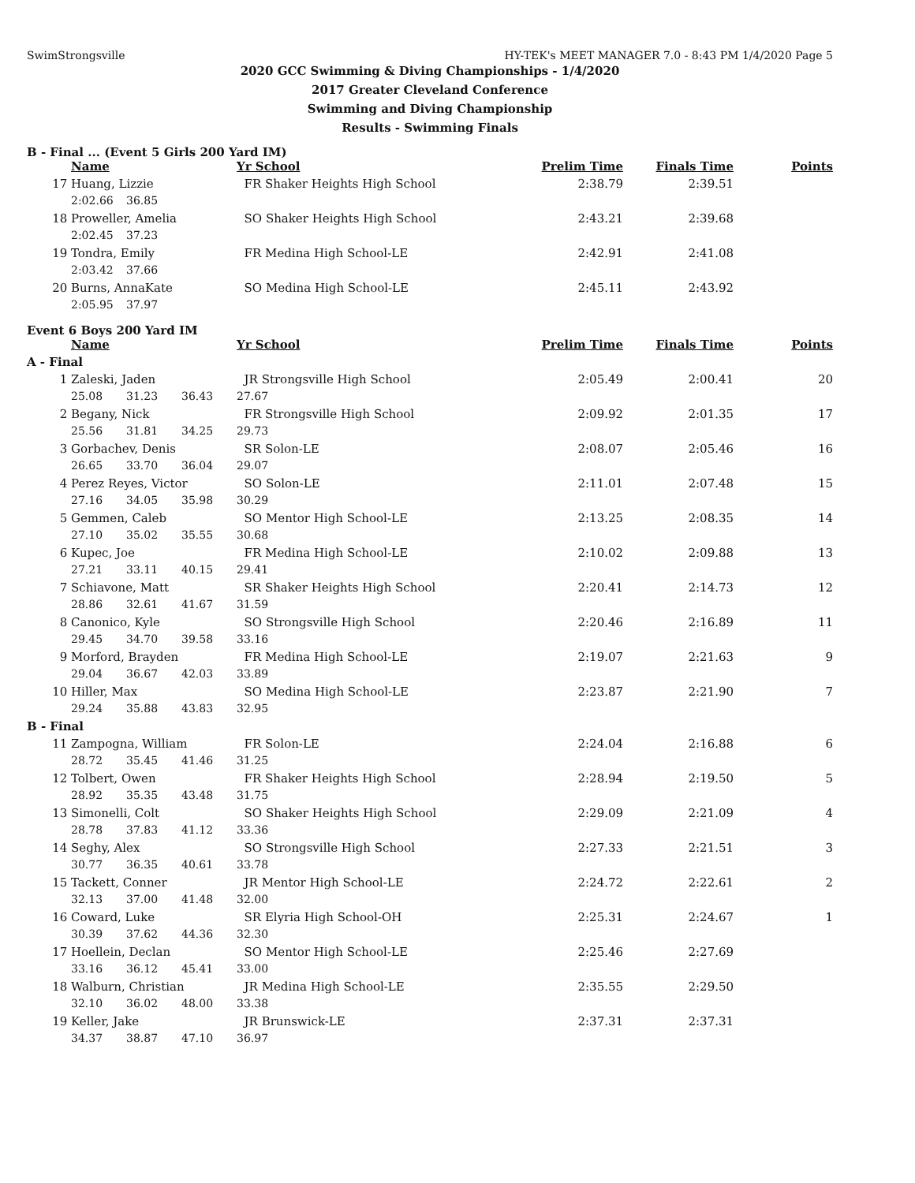SwimStrongsville HY-TEK's MEET MANAGER 7.0 - 8:43 PM 1/4/2020 Page 5
2020 GCC Swimming & Diving Championships - 1/4/2020
2017 Greater Cleveland Conference
Swimming and Diving Championship
Results - Swimming Finals
B - Final ... (Event 5 Girls 200 Yard IM)
| | Name | | | Yr School | Prelim Time | Finals Time | Points |
| --- | --- | --- | --- | --- | --- | --- | --- |
| 17 | Huang, Lizzie | | | FR Shaker Heights High School | 2:38.79 | 2:39.51 | |
| | 2:02.66 | 36.85 | | | | | |
| 18 | Proweller, Amelia | | | SO Shaker Heights High School | 2:43.21 | 2:39.68 | |
| | 2:02.45 | 37.23 | | | | | |
| 19 | Tondra, Emily | | | FR Medina High School-LE | 2:42.91 | 2:41.08 | |
| | 2:03.42 | 37.66 | | | | | |
| 20 | Burns, AnnaKate | | | SO Medina High School-LE | 2:45.11 | 2:43.92 | |
| | 2:05.95 | 37.97 | | | | | |
Event 6 Boys 200 Yard IM
| | Name | | | Yr School | | Prelim Time | Finals Time | Points |
| --- | --- | --- | --- | --- | --- | --- | --- | --- |
| A - Final | | | | | | | | |
| 1 | Zaleski, Jaden | | | JR Strongsville High School | | 2:05.49 | 2:00.41 | 20 |
| | 25.08 | 31.23 | 36.43 | 27.67 | | | | |
| 2 | Begany, Nick | | | FR Strongsville High School | | 2:09.92 | 2:01.35 | 17 |
| | 25.56 | 31.81 | 34.25 | 29.73 | | | | |
| 3 | Gorbachev, Denis | | | SR Solon-LE | | 2:08.07 | 2:05.46 | 16 |
| | 26.65 | 33.70 | 36.04 | 29.07 | | | | |
| 4 | Perez Reyes, Victor | | | SO Solon-LE | | 2:11.01 | 2:07.48 | 15 |
| | 27.16 | 34.05 | 35.98 | 30.29 | | | | |
| 5 | Gemmen, Caleb | | | SO Mentor High School-LE | | 2:13.25 | 2:08.35 | 14 |
| | 27.10 | 35.02 | 35.55 | 30.68 | | | | |
| 6 | Kupec, Joe | | | FR Medina High School-LE | | 2:10.02 | 2:09.88 | 13 |
| | 27.21 | 33.11 | 40.15 | 29.41 | | | | |
| 7 | Schiavone, Matt | | | SR Shaker Heights High School | | 2:20.41 | 2:14.73 | 12 |
| | 28.86 | 32.61 | 41.67 | 31.59 | | | | |
| 8 | Canonico, Kyle | | | SO Strongsville High School | | 2:20.46 | 2:16.89 | 11 |
| | 29.45 | 34.70 | 39.58 | 33.16 | | | | |
| 9 | Morford, Brayden | | | FR Medina High School-LE | | 2:19.07 | 2:21.63 | 9 |
| | 29.04 | 36.67 | 42.03 | 33.89 | | | | |
| 10 | Hiller, Max | | | SO Medina High School-LE | | 2:23.87 | 2:21.90 | 7 |
| | 29.24 | 35.88 | 43.83 | 32.95 | | | | |
| B - Final | | | | | | | | |
| 11 | Zampogna, William | | | FR Solon-LE | | 2:24.04 | 2:16.88 | 6 |
| | 28.72 | 35.45 | 41.46 | 31.25 | | | | |
| 12 | Tolbert, Owen | | | FR Shaker Heights High School | | 2:28.94 | 2:19.50 | 5 |
| | 28.92 | 35.35 | 43.48 | 31.75 | | | | |
| 13 | Simonelli, Colt | | | SO Shaker Heights High School | | 2:29.09 | 2:21.09 | 4 |
| | 28.78 | 37.83 | 41.12 | 33.36 | | | | |
| 14 | Seghy, Alex | | | SO Strongsville High School | | 2:27.33 | 2:21.51 | 3 |
| | 30.77 | 36.35 | 40.61 | 33.78 | | | | |
| 15 | Tackett, Conner | | | JR Mentor High School-LE | | 2:24.72 | 2:22.61 | 2 |
| | 32.13 | 37.00 | 41.48 | 32.00 | | | | |
| 16 | Coward, Luke | | | SR Elyria High School-OH | | 2:25.31 | 2:24.67 | 1 |
| | 30.39 | 37.62 | 44.36 | 32.30 | | | | |
| 17 | Hoellein, Declan | | | SO Mentor High School-LE | | 2:25.46 | 2:27.69 | |
| | 33.16 | 36.12 | 45.41 | 33.00 | | | | |
| 18 | Walburn, Christian | | | JR Medina High School-LE | | 2:35.55 | 2:29.50 | |
| | 32.10 | 36.02 | 48.00 | 33.38 | | | | |
| 19 | Keller, Jake | | | JR Brunswick-LE | | 2:37.31 | 2:37.31 | |
| | 34.37 | 38.87 | 47.10 | 36.97 | | | | |